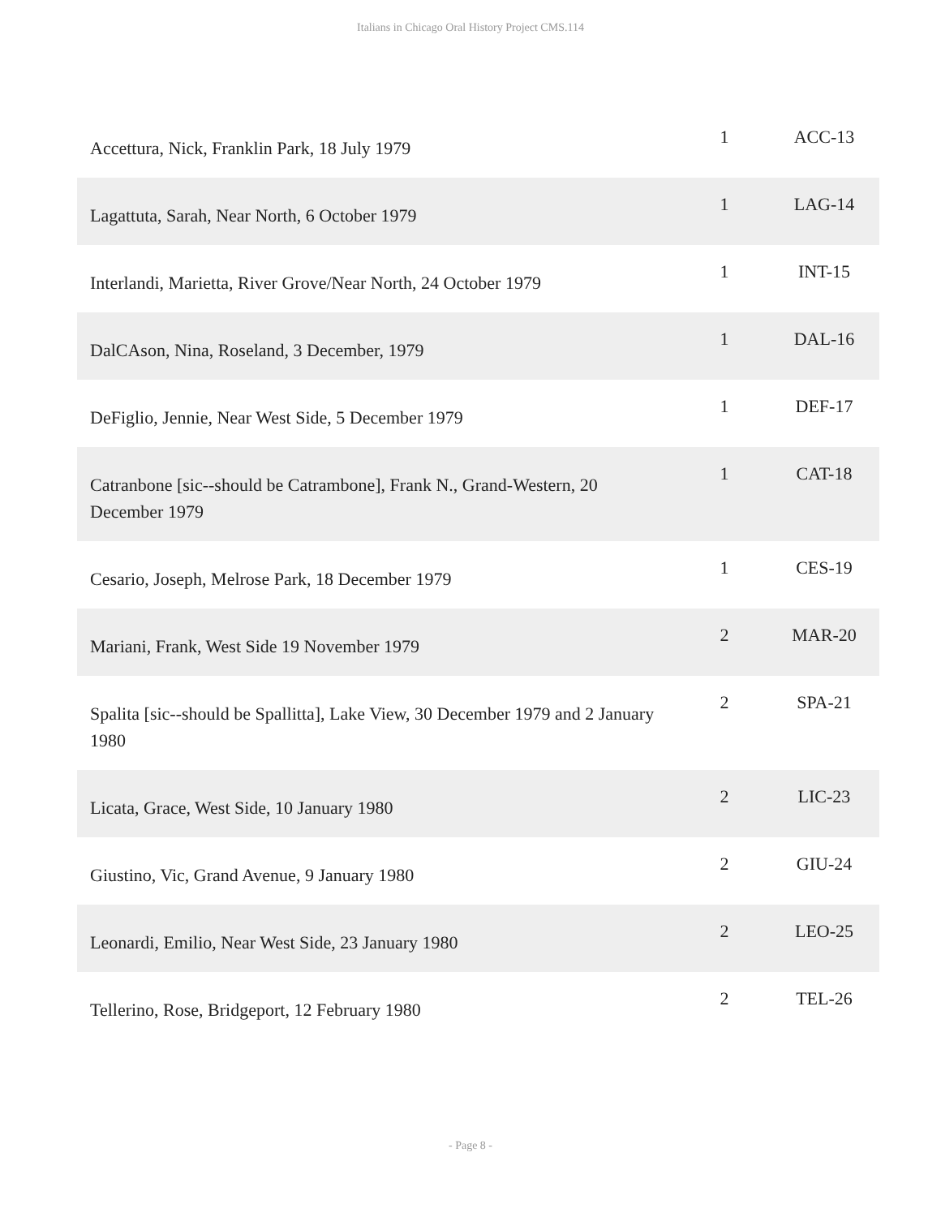Italians in Chicago Oral History Project CMS.114
| Accettura, Nick, Franklin Park, 18 July 1979 | 1 | ACC-13 |
| Lagattuta, Sarah, Near North, 6 October 1979 | 1 | LAG-14 |
| Interlandi, Marietta, River Grove/Near North, 24 October 1979 | 1 | INT-15 |
| DalCAson, Nina, Roseland, 3 December, 1979 | 1 | DAL-16 |
| DeFiglio, Jennie, Near West Side, 5 December 1979 | 1 | DEF-17 |
| Catranbone [sic--should be Catrambone], Frank N., Grand-Western, 20 December 1979 | 1 | CAT-18 |
| Cesario, Joseph, Melrose Park, 18 December 1979 | 1 | CES-19 |
| Mariani, Frank, West Side 19 November 1979 | 2 | MAR-20 |
| Spalita [sic--should be Spallitta], Lake View, 30 December 1979 and 2 January 1980 | 2 | SPA-21 |
| Licata, Grace, West Side, 10 January 1980 | 2 | LIC-23 |
| Giustino, Vic, Grand Avenue, 9 January 1980 | 2 | GIU-24 |
| Leonardi, Emilio, Near West Side, 23 January 1980 | 2 | LEO-25 |
| Tellerino, Rose, Bridgeport, 12 February 1980 | 2 | TEL-26 |
- Page 8 -